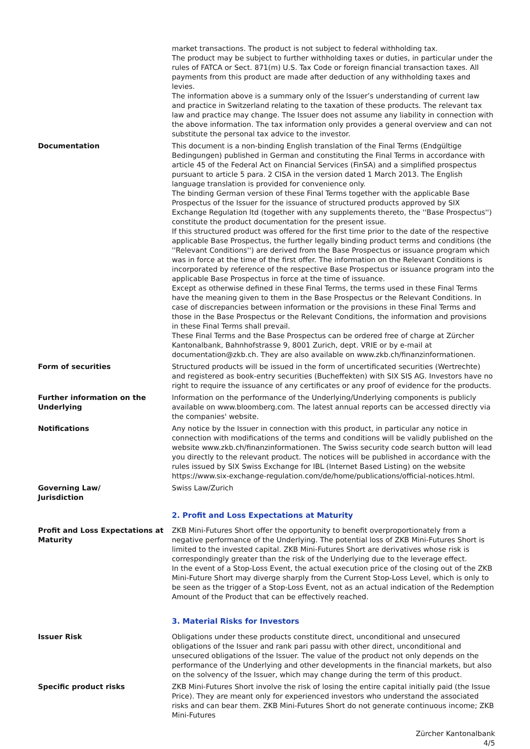market transactions. The product is not subject to federal withholding tax.
The product may be subject to further withholding taxes or duties, in particular under the rules of FATCA or Sect. 871(m) U.S. Tax Code or foreign financial transaction taxes. All payments from this product are made after deduction of any withholding taxes and levies.
The information above is a summary only of the Issuer’s understanding of current law and practice in Switzerland relating to the taxation of these products. The relevant tax law and practice may change. The Issuer does not assume any liability in connection with the above information. The tax information only provides a general overview and can not substitute the personal tax advice to the investor.
Documentation This document is a non-binding English translation of the Final Terms (Endgültige Bedingungen) published in German and constituting the Final Terms in accordance with article 45 of the Federal Act on Financial Services (FinSA) and a simplified prospectus pursuant to article 5 para. 2 CISA in the version dated 1 March 2013. The English language translation is provided for convenience only.
The binding German version of these Final Terms together with the applicable Base Prospectus of the Issuer for the issuance of structured products approved by SIX Exchange Regulation ltd (together with any supplements thereto, the ''Base Prospectus'') constitute the product documentation for the present issue.
If this structured product was offered for the first time prior to the date of the respective applicable Base Prospectus, the further legally binding product terms and conditions (the ''Relevant Conditions'') are derived from the Base Prospectus or issuance program which was in force at the time of the first offer. The information on the Relevant Conditions is incorporated by reference of the respective Base Prospectus or issuance program into the applicable Base Prospectus in force at the time of issuance.
Except as otherwise defined in these Final Terms, the terms used in these Final Terms have the meaning given to them in the Base Prospectus or the Relevant Conditions. In case of discrepancies between information or the provisions in these Final Terms and those in the Base Prospectus or the Relevant Conditions, the information and provisions in these Final Terms shall prevail.
These Final Terms and the Base Prospectus can be ordered free of charge at Zürcher Kantonalbank, Bahnhofstrasse 9, 8001 Zurich, dept. VRIE or by e-mail at documentation@zkb.ch. They are also available on www.zkb.ch/finanzinformationen.
Form of securities Structured products will be issued in the form of uncertificated securities (Wertrechte) and registered as book-entry securities (Bucheffekten) with SIX SIS AG. Investors have no right to require the issuance of any certificates or any proof of evidence for the products.
Further information on the Underlying
Information on the performance of the Underlying/Underlying components is publicly available on www.bloomberg.com. The latest annual reports can be accessed directly via the companies' website.
Notifications Any notice by the Issuer in connection with this product, in particular any notice in connection with modifications of the terms and conditions will be validly published on the website www.zkb.ch/finanzinformationen. The Swiss security code search button will lead you directly to the relevant product. The notices will be published in accordance with the rules issued by SIX Swiss Exchange for IBL (Internet Based Listing) on the website https://www.six-exchange-regulation.com/de/home/publications/official-notices.html.
Governing Law/
Jurisdiction
Swiss Law/Zurich
2. Profit and Loss Expectations at Maturity
Profit and Loss Expectations at Maturity
ZKB Mini-Futures Short offer the opportunity to benefit overproportionately from a negative performance of the Underlying. The potential loss of ZKB Mini-Futures Short is limited to the invested capital. ZKB Mini-Futures Short are derivatives whose risk is correspondingly greater than the risk of the Underlying due to the leverage effect.
In the event of a Stop-Loss Event, the actual execution price of the closing out of the ZKB Mini-Future Short may diverge sharply from the Current Stop-Loss Level, which is only to be seen as the trigger of a Stop-Loss Event, not as an actual indication of the Redemption Amount of the Product that can be effectively reached.
3. Material Risks for Investors
Issuer Risk Obligations under these products constitute direct, unconditional and unsecured obligations of the Issuer and rank pari passu with other direct, unconditional and unsecured obligations of the Issuer. The value of the product not only depends on the performance of the Underlying and other developments in the financial markets, but also on the solvency of the Issuer, which may change during the term of this product.
Specific product risks ZKB Mini-Futures Short involve the risk of losing the entire capital initially paid (the Issue Price). They are meant only for experienced investors who understand the associated risks and can bear them. ZKB Mini-Futures Short do not generate continuous income; ZKB Mini-Futures
Zürcher Kantonalbank
4/5